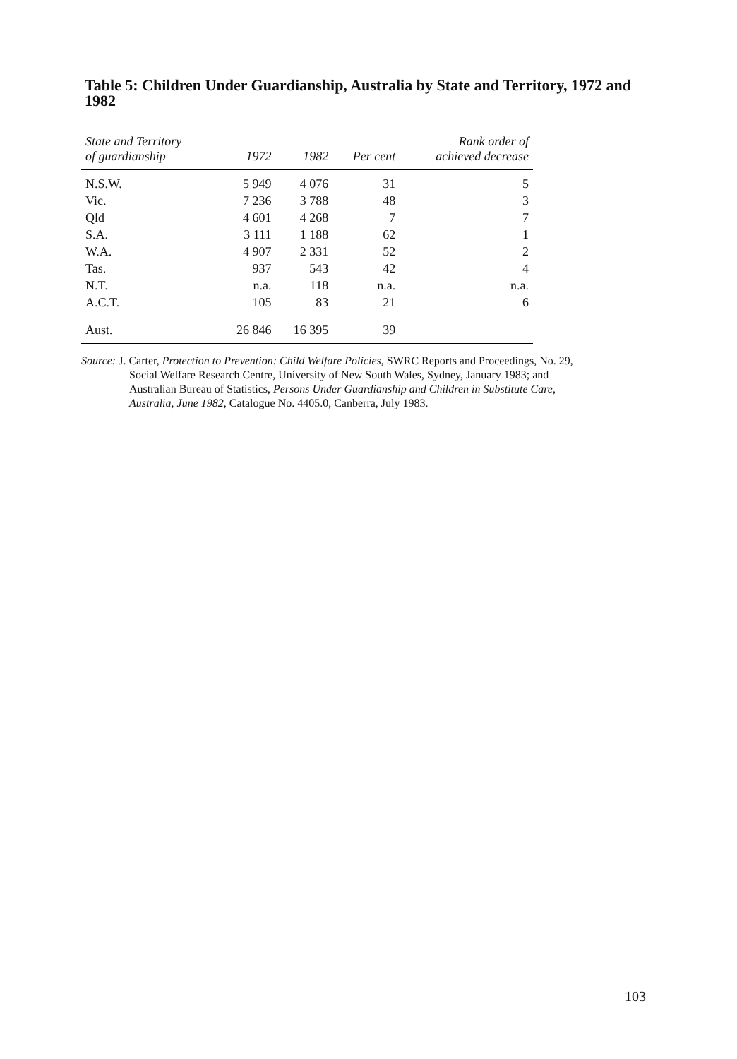Table 5: Children Under Guardianship, Australia by State and Territory, 1972 and 1982
| State and Territory of guardianship | 1972 | 1982 | Per cent | Rank order of achieved decrease |
| --- | --- | --- | --- | --- |
| N.S.W. | 5 949 | 4 076 | 31 | 5 |
| Vic. | 7 236 | 3 788 | 48 | 3 |
| Qld | 4 601 | 4 268 | 7 | 7 |
| S.A. | 3 111 | 1 188 | 62 | 1 |
| W.A. | 4 907 | 2 331 | 52 | 2 |
| Tas. | 937 | 543 | 42 | 4 |
| N.T. | n.a. | 118 | n.a. | n.a. |
| A.C.T. | 105 | 83 | 21 | 6 |
| Aust. | 26 846 | 16 395 | 39 | |
Source: J. Carter, Protection to Prevention: Child Welfare Policies, SWRC Reports and Proceedings, No. 29, Social Welfare Research Centre, University of New South Wales, Sydney, January 1983; and Australian Bureau of Statistics, Persons Under Guardianship and Children in Substitute Care, Australia, June 1982, Catalogue No. 4405.0, Canberra, July 1983.
103